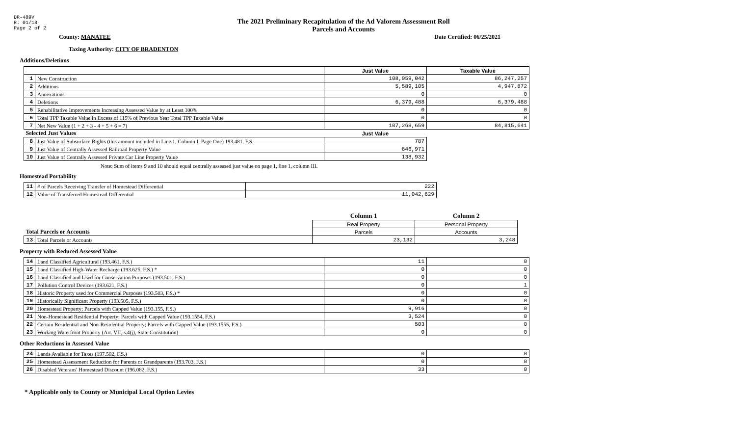DR-489V
R. 01/18
Page 2 of 2
The 2021 Preliminary Recapitulation of the Ad Valorem Assessment Roll
Parcels and Accounts
County: MANATEE Date Certified: 06/25/2021
Taxing Authority: CITY OF BRADENTON
Additions/Deletions
| | | Just Value | Taxable Value |
| --- | --- | --- | --- |
| 1 | New Construction | 108,059,042 | 86,247,257 |
| 2 | Additions | 5,589,105 | 4,947,872 |
| 3 | Annexations | 0 | 0 |
| 4 | Deletions | 6,379,488 | 6,379,488 |
| 5 | Rehabilitative Improvements Increasing Assessed Value by at Least 100% | 0 | 0 |
| 6 | Total TPP Taxable Value in Excess of 115% of Previous Year Total TPP Taxable Value | 0 | 0 |
| 7 | Net New Value (1 + 2 + 3 - 4 + 5 + 6 = 7) | 107,268,659 | 84,815,641 |
| Selected Just Values | | Just Value | |
| 8 | Just Value of Subsurface Rights (this amount included in Line 1, Column I, Page One) 193.481, F.S. | 787 | |
| 9 | Just Value of Centrally Assessed Railroad Property Value | 646,971 | |
| 10 | Just Value of Centrally Assessed Private Car Line Property Value | 138,932 | |
Note: Sum of items 9 and 10 should equal centrally assessed just value on page 1, line 1, column III.
Homestead Portability
| 11 | # of Parcels Receiving Transfer of Homestead Differential | 222 |
| 12 | Value of Transferred Homestead Differential | 11,042,629 |
| | | Column 1 | Column 2 |
| | | Real Property | Personal Property |
| Total Parcels or Accounts | | Parcels | Accounts |
| 13 | Total Parcels or Accounts | 23,132 | 3,248 |
Property with Reduced Assessed Value
| 14 | Land Classified Agricultural (193.461, F.S.) | 11 | 0 |
| 15 | Land Classified High-Water Recharge (193.625, F.S.) * | 0 | 0 |
| 16 | Land Classified and Used for Conservation Purposes (193.501, F.S.) | 0 | 0 |
| 17 | Pollution Control Devices (193.621, F.S.) | 0 | 1 |
| 18 | Historic Property used for Commercial Purposes (193.503, F.S.) * | 0 | 0 |
| 19 | Historically Significant Property (193.505, F.S.) | 0 | 0 |
| 20 | Homestead Property; Parcels with Capped Value (193.155, F.S.) | 9,916 | 0 |
| 21 | Non-Homestead Residential Property; Parcels with Capped Value (193.1554, F.S.) | 3,524 | 0 |
| 22 | Certain Residential and Non-Residential Property; Parcels with Capped Value (193.1555, F.S.) | 503 | 0 |
| 23 | Working Waterfront Property (Art. VII, s.4(j), State Constitution) | 0 | 0 |
Other Reductions in Assessed Value
| 24 | Lands Available for Taxes (197.502, F.S.) | 0 | 0 |
| 25 | Homestead Assessment Reduction for Parents or Grandparents (193.703, F.S.) | 0 | 0 |
| 26 | Disabled Veterans' Homestead Discount (196.082, F.S.) | 33 | 0 |
* Applicable only to County or Municipal Local Option Levies